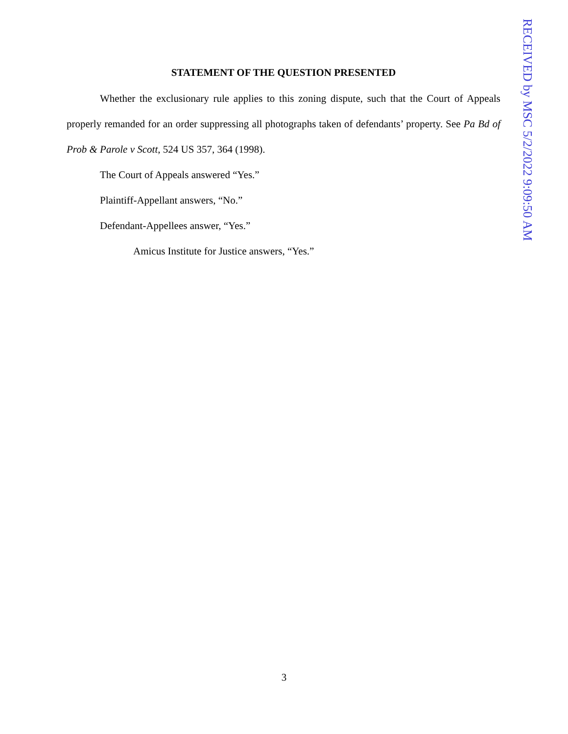STATEMENT OF THE QUESTION PRESENTED
Whether the exclusionary rule applies to this zoning dispute, such that the Court of Appeals properly remanded for an order suppressing all photographs taken of defendants’ property. See Pa Bd of Prob & Parole v Scott, 524 US 357, 364 (1998).
The Court of Appeals answered “Yes.”
Plaintiff-Appellant answers, “No.”
Defendant-Appellees answer, “Yes.”
Amicus Institute for Justice answers, “Yes.”
RECEIVED by MSC 5/2/2022 9:09:50 AM
3